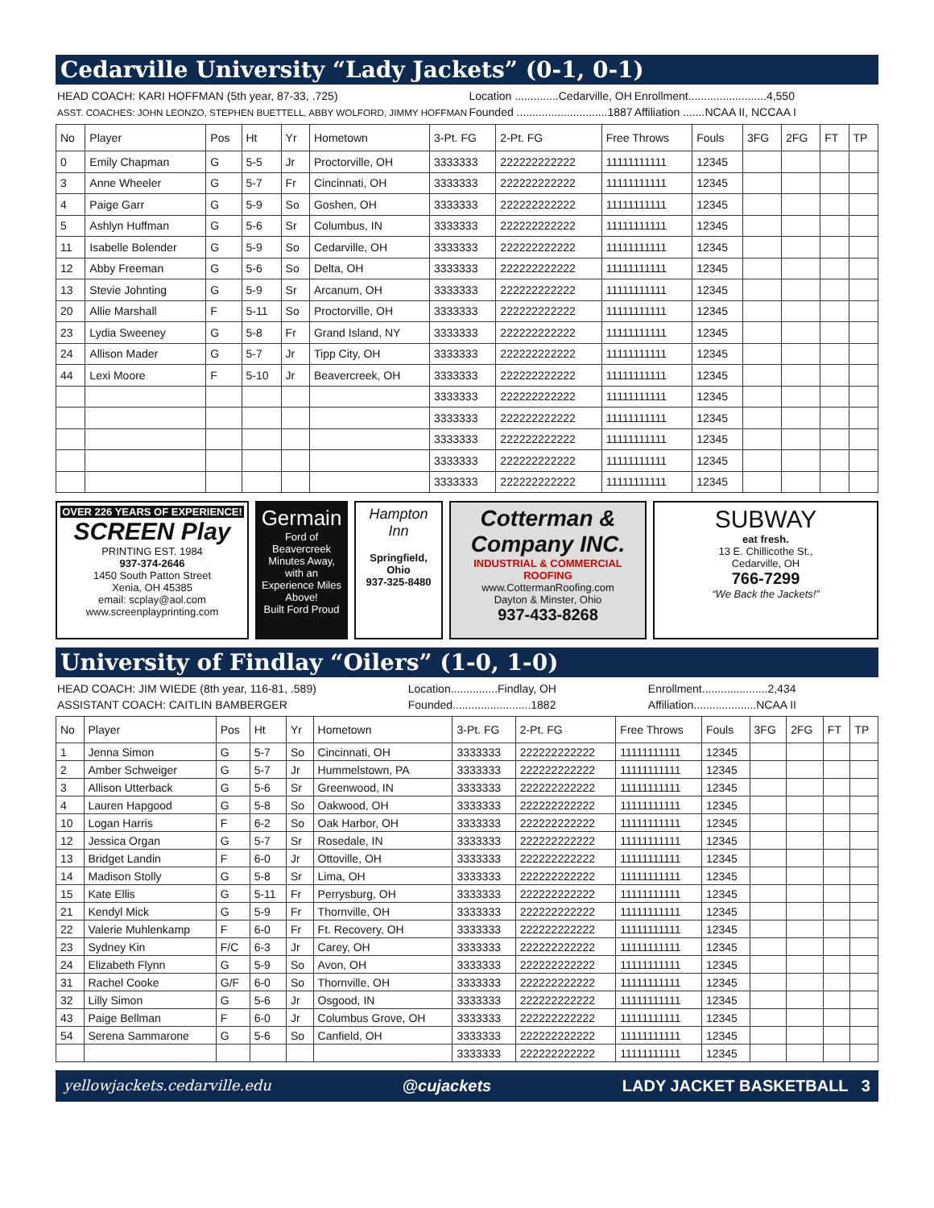Cedarville University “Lady Jackets” (0-1, 0-1)
HEAD COACH: KARI HOFFMAN (5th year, 87-33, .725)
ASST. COACHES: JOHN LEONZO, STEPHEN BUETTELL, ABBY WOLFORD, JIMMY HOFFMAN
Location ..............Cedarville, OH
Founded .............................1887
Enrollment.........................4,550
Affiliation .......NCAA II, NCCAA I
| No | Player | Pos | Ht | Yr | Hometown | 3-Pt. FG | 2-Pt. FG | Free Throws | Fouls | 3FG | 2FG | FT | TP |
| --- | --- | --- | --- | --- | --- | --- | --- | --- | --- | --- | --- | --- | --- |
| 0 | Emily Chapman | G | 5-5 | Jr | Proctorville, OH | 3333333 | 222222222222 | 11111111111 | 12345 | | | | |
| 3 | Anne Wheeler | G | 5-7 | Fr | Cincinnati, OH | 3333333 | 222222222222 | 11111111111 | 12345 | | | | |
| 4 | Paige Garr | G | 5-9 | So | Goshen, OH | 3333333 | 222222222222 | 11111111111 | 12345 | | | | |
| 5 | Ashlyn Huffman | G | 5-6 | Sr | Columbus, IN | 3333333 | 222222222222 | 11111111111 | 12345 | | | | |
| 11 | Isabelle Bolender | G | 5-9 | So | Cedarville, OH | 3333333 | 222222222222 | 11111111111 | 12345 | | | | |
| 12 | Abby Freeman | G | 5-6 | So | Delta, OH | 3333333 | 222222222222 | 11111111111 | 12345 | | | | |
| 13 | Stevie Johnting | G | 5-9 | Sr | Arcanum, OH | 3333333 | 222222222222 | 11111111111 | 12345 | | | | |
| 20 | Allie Marshall | F | 5-11 | So | Proctorville, OH | 3333333 | 222222222222 | 11111111111 | 12345 | | | | |
| 23 | Lydia Sweeney | G | 5-8 | Fr | Grand Island, NY | 3333333 | 222222222222 | 11111111111 | 12345 | | | | |
| 24 | Allison Mader | G | 5-7 | Jr | Tipp City, OH | 3333333 | 222222222222 | 11111111111 | 12345 | | | | |
| 44 | Lexi Moore | F | 5-10 | Jr | Beavercreek, OH | 3333333 | 222222222222 | 11111111111 | 12345 | | | | |
| | | | | | | 3333333 | 222222222222 | 11111111111 | 12345 | | | | |
| | | | | | | 3333333 | 222222222222 | 11111111111 | 12345 | | | | |
| | | | | | | 3333333 | 222222222222 | 11111111111 | 12345 | | | | |
| | | | | | | 3333333 | 222222222222 | 11111111111 | 12345 | | | | |
| | | | | | | 3333333 | 222222222222 | 11111111111 | 12345 | | | | |
OVER 226 YEARS OF EXPERIENCE!
SCREEN Play
PRINTING EST. 1984
937-374-2646
1450 South Patton Street
Xenia, OH 45385
email: scplay@aol.com
www.screenplayprinting.com
Germain
Ford of Beavercreek
Minutes Away, with an Experience Miles Above!
Built Ford Proud
Hampton Inn
Springfield, Ohio
937-325-8480
Cotterman & Company INC.
INDUSTRIAL & COMMERCIAL ROOFING
www.CottermanRoofing.com
Dayton & Minster, Ohio
937-433-8268
SUBWAY
eat fresh.
13 E. Chillicothe St.,
Cedarville, OH
766-7299
“We Back the Jackets!”
University of Findlay “Oilers” (1-0, 1-0)
HEAD COACH: JIM WIEDE (8th year, 116-81, .589)
ASSISTANT COACH: CAITLIN BAMBERGER
Location...............Findlay, OH
Founded.........................1882
Enrollment.....................2,434
Affiliation....................NCAA II
| No | Player | Pos | Ht | Yr | Hometown | 3-Pt. FG | 2-Pt. FG | Free Throws | Fouls | 3FG | 2FG | FT | TP |
| --- | --- | --- | --- | --- | --- | --- | --- | --- | --- | --- | --- | --- | --- |
| 1 | Jenna Simon | G | 5-7 | So | Cincinnati, OH | 3333333 | 222222222222 | 11111111111 | 12345 | | | | |
| 2 | Amber Schweiger | G | 5-7 | Jr | Hummelstown, PA | 3333333 | 222222222222 | 11111111111 | 12345 | | | | |
| 3 | Allison Utterback | G | 5-6 | Sr | Greenwood, IN | 3333333 | 222222222222 | 11111111111 | 12345 | | | | |
| 4 | Lauren Hapgood | G | 5-8 | So | Oakwood, OH | 3333333 | 222222222222 | 11111111111 | 12345 | | | | |
| 10 | Logan Harris | F | 6-2 | So | Oak Harbor, OH | 3333333 | 222222222222 | 11111111111 | 12345 | | | | |
| 12 | Jessica Organ | G | 5-7 | Sr | Rosedale, IN | 3333333 | 222222222222 | 11111111111 | 12345 | | | | |
| 13 | Bridget Landin | F | 6-0 | Jr | Ottoville, OH | 3333333 | 222222222222 | 11111111111 | 12345 | | | | |
| 14 | Madison Stolly | G | 5-8 | Sr | Lima, OH | 3333333 | 222222222222 | 11111111111 | 12345 | | | | |
| 15 | Kate Ellis | G | 5-11 | Fr | Perrysburg, OH | 3333333 | 222222222222 | 11111111111 | 12345 | | | | |
| 21 | Kendyl Mick | G | 5-9 | Fr | Thornville, OH | 3333333 | 222222222222 | 11111111111 | 12345 | | | | |
| 22 | Valerie Muhlenkamp | F | 6-0 | Fr | Ft. Recovery, OH | 3333333 | 222222222222 | 11111111111 | 12345 | | | | |
| 23 | Sydney Kin | F/C | 6-3 | Jr | Carey, OH | 3333333 | 222222222222 | 11111111111 | 12345 | | | | |
| 24 | Elizabeth Flynn | G | 5-9 | So | Avon, OH | 3333333 | 222222222222 | 11111111111 | 12345 | | | | |
| 31 | Rachel Cooke | G/F | 6-0 | So | Thornville, OH | 3333333 | 222222222222 | 11111111111 | 12345 | | | | |
| 32 | Lilly Simon | G | 5-6 | Jr | Osgood, IN | 3333333 | 222222222222 | 11111111111 | 12345 | | | | |
| 43 | Paige Bellman | F | 6-0 | Jr | Columbus Grove, OH | 3333333 | 222222222222 | 11111111111 | 12345 | | | | |
| 54 | Serena Sammarone | G | 5-6 | So | Canfield, OH | 3333333 | 222222222222 | 11111111111 | 12345 | | | | |
| | | | | | | 3333333 | 222222222222 | 11111111111 | 12345 | | | | |
yellowjackets.cedarville.edu @cujackets LADY JACKET BASKETBALL 3